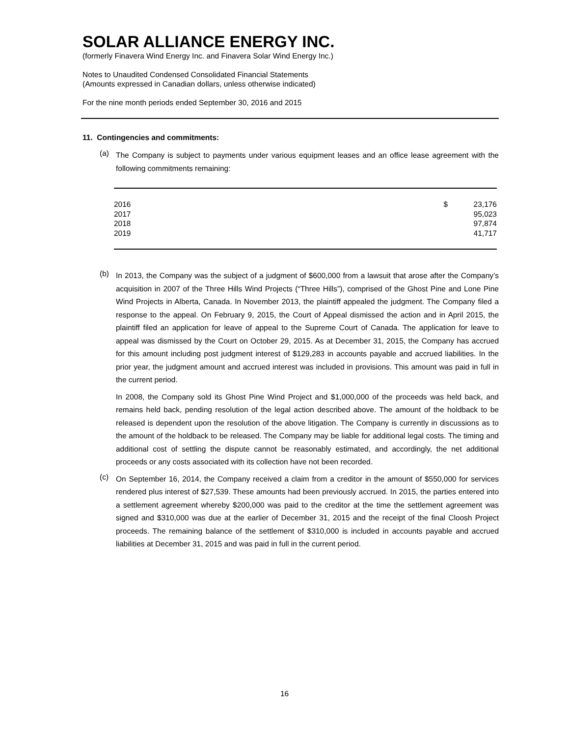SOLAR ALLIANCE ENERGY INC.
(formerly Finavera Wind Energy Inc. and Finavera Solar Wind Energy Inc.)
Notes to Unaudited Condensed Consolidated Financial Statements
(Amounts expressed in Canadian dollars, unless otherwise indicated)
For the nine month periods ended September 30, 2016 and 2015
11. Contingencies and commitments:
(a)
The Company is subject to payments under various equipment leases and an office lease agreement with the following commitments remaining:
| 2016 | $ | 23,176 |
| 2017 | | 95,023 |
| 2018 | | 97,874 |
| 2019 | | 41,717 |
(b)
In 2013, the Company was the subject of a judgment of $600,000 from a lawsuit that arose after the Company’s acquisition in 2007 of the Three Hills Wind Projects (“Three Hills”), comprised of the Ghost Pine and Lone Pine Wind Projects in Alberta, Canada. In November 2013, the plaintiff appealed the judgment. The Company filed a response to the appeal. On February 9, 2015, the Court of Appeal dismissed the action and in April 2015, the plaintiff filed an application for leave of appeal to the Supreme Court of Canada. The application for leave to appeal was dismissed by the Court on October 29, 2015. As at December 31, 2015, the Company has accrued for this amount including post judgment interest of $129,283 in accounts payable and accrued liabilities. In the prior year, the judgment amount and accrued interest was included in provisions. This amount was paid in full in the current period.
In 2008, the Company sold its Ghost Pine Wind Project and $1,000,000 of the proceeds was held back, and remains held back, pending resolution of the legal action described above. The amount of the holdback to be released is dependent upon the resolution of the above litigation. The Company is currently in discussions as to the amount of the holdback to be released. The Company may be liable for additional legal costs. The timing and additional cost of settling the dispute cannot be reasonably estimated, and accordingly, the net additional proceeds or any costs associated with its collection have not been recorded.
(c)
On September 16, 2014, the Company received a claim from a creditor in the amount of $550,000 for services rendered plus interest of $27,539. These amounts had been previously accrued. In 2015, the parties entered into a settlement agreement whereby $200,000 was paid to the creditor at the time the settlement agreement was signed and $310,000 was due at the earlier of December 31, 2015 and the receipt of the final Cloosh Project proceeds. The remaining balance of the settlement of $310,000 is included in accounts payable and accrued liabilities at December 31, 2015 and was paid in full in the current period.
16